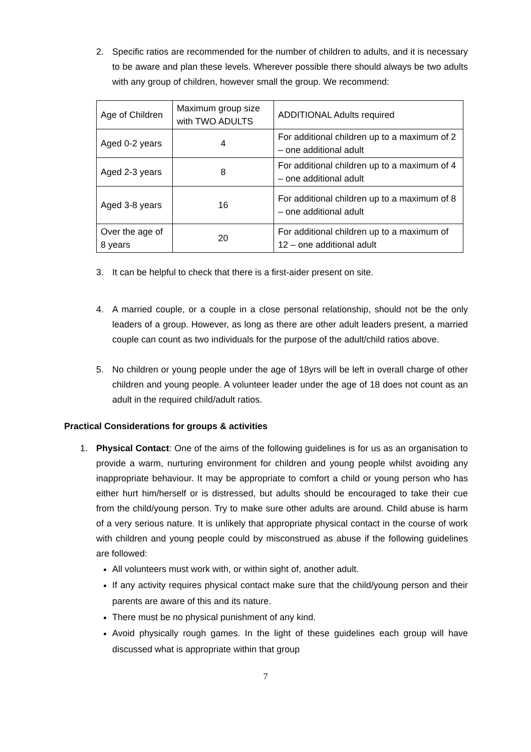2. Specific ratios are recommended for the number of children to adults, and it is necessary to be aware and plan these levels. Wherever possible there should always be two adults with any group of children, however small the group. We recommend:
| Age of Children | Maximum group size with TWO ADULTS | ADDITIONAL Adults required |
| Aged 0-2 years | 4 | For additional children up to a maximum of 2 – one additional adult |
| Aged 2-3 years | 8 | For additional children up to a maximum of 4 – one additional adult |
| Aged 3-8 years | 16 | For additional children up to a maximum of 8 – one additional adult |
| Over the age of 8 years | 20 | For additional children up to a maximum of 12 – one additional adult |
3. It can be helpful to check that there is a first-aider present on site.
4. A married couple, or a couple in a close personal relationship, should not be the only leaders of a group. However, as long as there are other adult leaders present, a married couple can count as two individuals for the purpose of the adult/child ratios above.
5. No children or young people under the age of 18yrs will be left in overall charge of other children and young people. A volunteer leader under the age of 18 does not count as an adult in the required child/adult ratios.
Practical Considerations for groups & activities
1. Physical Contact: One of the aims of the following guidelines is for us as an organisation to provide a warm, nurturing environment for children and young people whilst avoiding any inappropriate behaviour. It may be appropriate to comfort a child or young person who has either hurt him/herself or is distressed, but adults should be encouraged to take their cue from the child/young person. Try to make sure other adults are around. Child abuse is harm of a very serious nature. It is unlikely that appropriate physical contact in the course of work with children and young people could by misconstrued as abuse if the following guidelines are followed:
All volunteers must work with, or within sight of, another adult.
If any activity requires physical contact make sure that the child/young person and their parents are aware of this and its nature.
There must be no physical punishment of any kind.
Avoid physically rough games. In the light of these guidelines each group will have discussed what is appropriate within that group
7